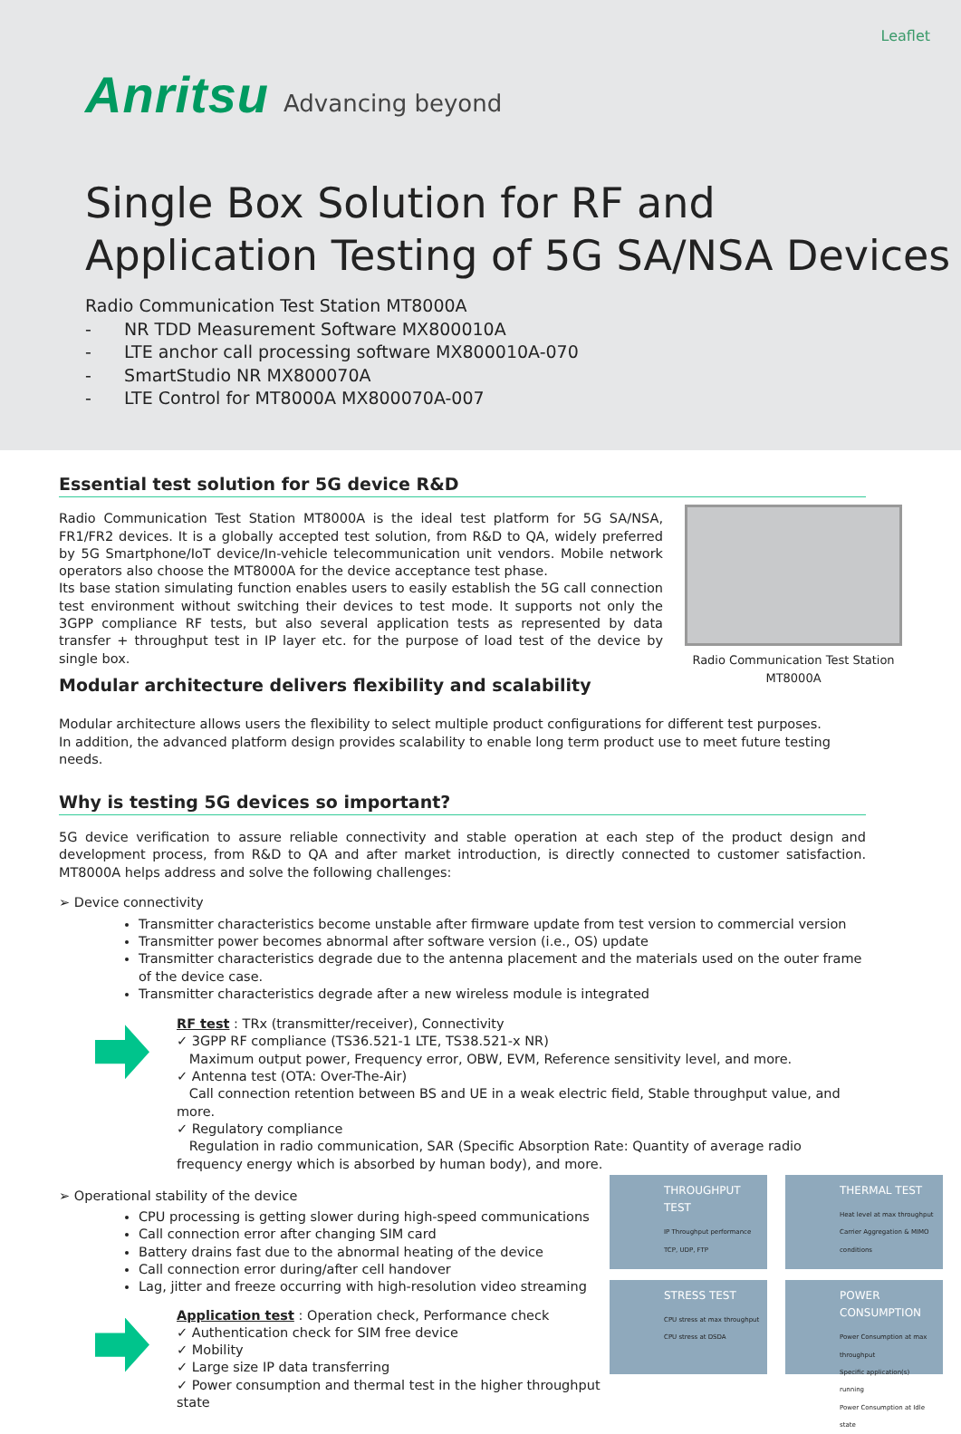Leaflet
Anritsu Advancing beyond
Single Box Solution for RF and
Application Testing of 5G SA/NSA Devices
Radio Communication Test Station MT8000A
- NR TDD Measurement Software MX800010A
- LTE anchor call processing software MX800010A-070
- SmartStudio NR MX800070A
- LTE Control for MT8000A MX800070A-007
Essential test solution for 5G device R&D
Radio Communication Test Station MT8000A is the ideal test platform for 5G SA/NSA, FR1/FR2 devices. It is a globally accepted test solution, from R&D to QA, widely preferred by 5G Smartphone/IoT device/In-vehicle telecommunication unit vendors. Mobile network operators also choose the MT8000A for the device acceptance test phase.
Its base station simulating function enables users to easily establish the 5G call connection test environment without switching their devices to test mode. It supports not only the 3GPP compliance RF tests, but also several application tests as represented by data transfer + throughput test in IP layer etc. for the purpose of load test of the device by single box.
Modular architecture delivers flexibility and scalability
Radio Communication Test Station MT8000A
Modular architecture allows users the flexibility to select multiple product configurations for different test purposes.
In addition, the advanced platform design provides scalability to enable long term product use to meet future testing needs.
Why is testing 5G devices so important?
5G device verification to assure reliable connectivity and stable operation at each step of the product design and development process, from R&D to QA and after market introduction, is directly connected to customer satisfaction. MT8000A helps address and solve the following challenges:
➢ Device connectivity
Transmitter characteristics become unstable after firmware update from test version to commercial version
Transmitter power becomes abnormal after software version (i.e., OS) update
Transmitter characteristics degrade due to the antenna placement and the materials used on the outer frame of the device case.
Transmitter characteristics degrade after a new wireless module is integrated
RF test : TRx (transmitter/receiver), Connectivity
✓ 3GPP RF compliance (TS36.521-1 LTE, TS38.521-x NR)
Maximum output power, Frequency error, OBW, EVM, Reference sensitivity level, and more.
✓ Antenna test (OTA: Over-The-Air)
Call connection retention between BS and UE in a weak electric field, Stable throughput value, and more.
✓ Regulatory compliance
Regulation in radio communication, SAR (Specific Absorption Rate: Quantity of average radio frequency energy which is absorbed by human body), and more.
THROUGHPUT TEST
IP Throughput performance
TCP, UDP, FTP
THERMAL TEST
Heat level at max throughput
Carrier Aggregation & MIMO conditions
STRESS TEST
CPU stress at max throughput
CPU stress at DSDA
POWER CONSUMPTION
Power Consumption at max throughput
Specific application(s) running
Power Consumption at Idle state
➢ Operational stability of the device
CPU processing is getting slower during high-speed communications
Call connection error after changing SIM card
Battery drains fast due to the abnormal heating of the device
Call connection error during/after cell handover
Lag, jitter and freeze occurring with high-resolution video streaming
Application test : Operation check, Performance check
✓ Authentication check for SIM free device
✓ Mobility
✓ Large size IP data transferring
✓ Power consumption and thermal test in the higher throughput state